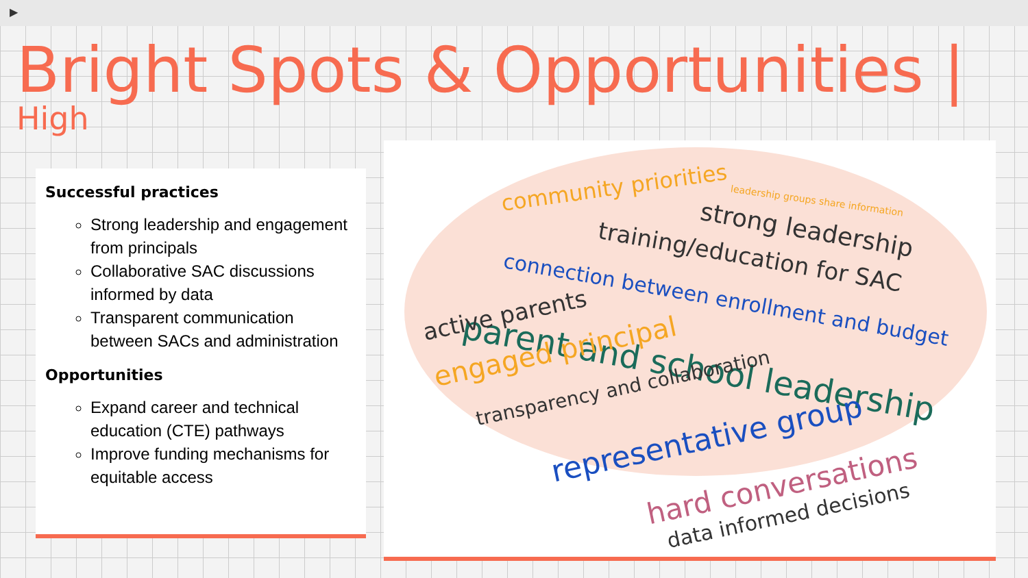▶
Bright Spots & Opportunities |
High
Successful practices
Strong leadership and engagement from principals
Collaborative SAC discussions informed by data
Transparent communication between SACs and administration
Opportunities
Expand career and technical education (CTE) pathways
Improve funding mechanisms for equitable access
community priorities leadership groups share information
strong leadership
training/education for SAC
connection between enrollment and budget
parent and school leadership
active parents
engaged principal
transparency and collaboration
representative group
hard conversations
data informed decisions